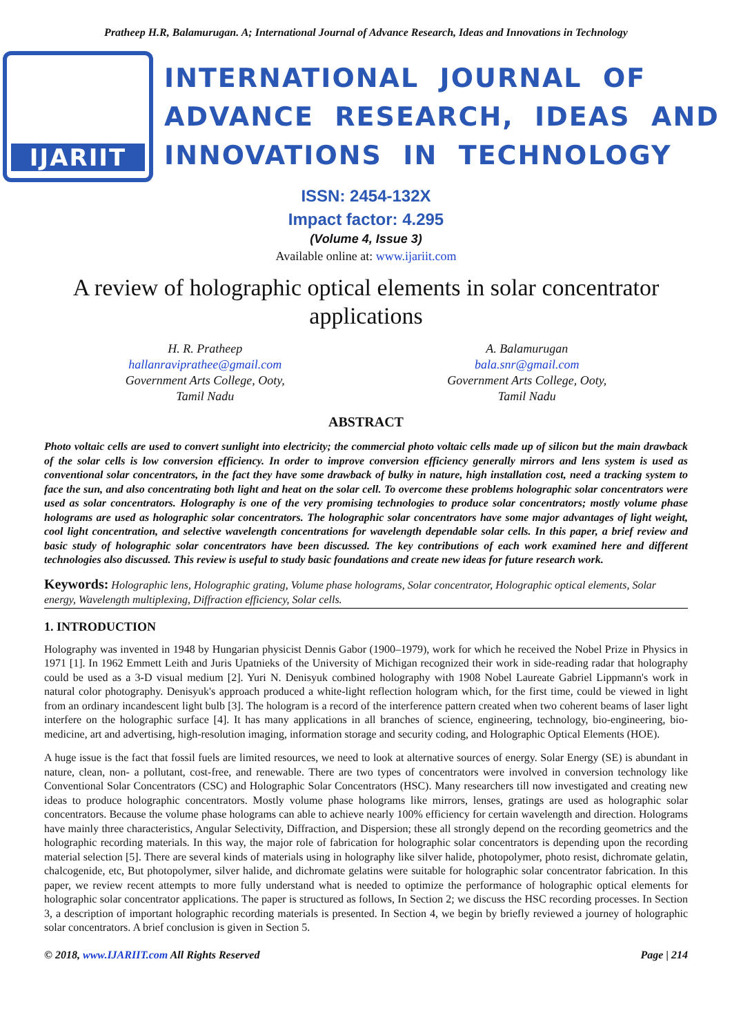Pratheep H.R, Balamurugan. A; International Journal of Advance Research, Ideas and Innovations in Technology
IJARIIT
INTERNATIONAL JOURNAL OF
ADVANCE RESEARCH, IDEAS AND
INNOVATIONS IN TECHNOLOGY
ISSN: 2454-132X
Impact factor: 4.295
(Volume 4, Issue 3)
Available online at: www.ijariit.com
A review of holographic optical elements in solar concentrator applications
H. R. Pratheep
hallanraviprathee@gmail.com
Government Arts College, Ooty,
Tamil Nadu
A. Balamurugan
bala.snr@gmail.com
Government Arts College, Ooty,
Tamil Nadu
ABSTRACT
Photo voltaic cells are used to convert sunlight into electricity; the commercial photo voltaic cells made up of silicon but the main drawback of the solar cells is low conversion efficiency. In order to improve conversion efficiency generally mirrors and lens system is used as conventional solar concentrators, in the fact they have some drawback of bulky in nature, high installation cost, need a tracking system to face the sun, and also concentrating both light and heat on the solar cell. To overcome these problems holographic solar concentrators were used as solar concentrators. Holography is one of the very promising technologies to produce solar concentrators; mostly volume phase holograms are used as holographic solar concentrators. The holographic solar concentrators have some major advantages of light weight, cool light concentration, and selective wavelength concentrations for wavelength dependable solar cells. In this paper, a brief review and basic study of holographic solar concentrators have been discussed. The key contributions of each work examined here and different technologies also discussed. This review is useful to study basic foundations and create new ideas for future research work.
Keywords: Holographic lens, Holographic grating, Volume phase holograms, Solar concentrator, Holographic optical elements, Solar energy, Wavelength multiplexing, Diffraction efficiency, Solar cells.
1. INTRODUCTION
Holography was invented in 1948 by Hungarian physicist Dennis Gabor (1900–1979), work for which he received the Nobel Prize in Physics in 1971 [1]. In 1962 Emmett Leith and Juris Upatnieks of the University of Michigan recognized their work in side-reading radar that holography could be used as a 3-D visual medium [2]. Yuri N. Denisyuk combined holography with 1908 Nobel Laureate Gabriel Lippmann's work in natural color photography. Denisyuk's approach produced a white-light reflection hologram which, for the first time, could be viewed in light from an ordinary incandescent light bulb [3]. The hologram is a record of the interference pattern created when two coherent beams of laser light interfere on the holographic surface [4]. It has many applications in all branches of science, engineering, technology, bio-engineering, bio-medicine, art and advertising, high-resolution imaging, information storage and security coding, and Holographic Optical Elements (HOE).
A huge issue is the fact that fossil fuels are limited resources, we need to look at alternative sources of energy. Solar Energy (SE) is abundant in nature, clean, non- a pollutant, cost-free, and renewable. There are two types of concentrators were involved in conversion technology like Conventional Solar Concentrators (CSC) and Holographic Solar Concentrators (HSC). Many researchers till now investigated and creating new ideas to produce holographic concentrators. Mostly volume phase holograms like mirrors, lenses, gratings are used as holographic solar concentrators. Because the volume phase holograms can able to achieve nearly 100% efficiency for certain wavelength and direction. Holograms have mainly three characteristics, Angular Selectivity, Diffraction, and Dispersion; these all strongly depend on the recording geometrics and the holographic recording materials. In this way, the major role of fabrication for holographic solar concentrators is depending upon the recording material selection [5]. There are several kinds of materials using in holography like silver halide, photopolymer, photo resist, dichromate gelatin, chalcogenide, etc, But photopolymer, silver halide, and dichromate gelatins were suitable for holographic solar concentrator fabrication. In this paper, we review recent attempts to more fully understand what is needed to optimize the performance of holographic optical elements for holographic solar concentrator applications. The paper is structured as follows, In Section 2; we discuss the HSC recording processes. In Section 3, a description of important holographic recording materials is presented. In Section 4, we begin by briefly reviewed a journey of holographic solar concentrators. A brief conclusion is given in Section 5.
© 2018, www.IJARIIT.com All Rights Reserved Page | 214